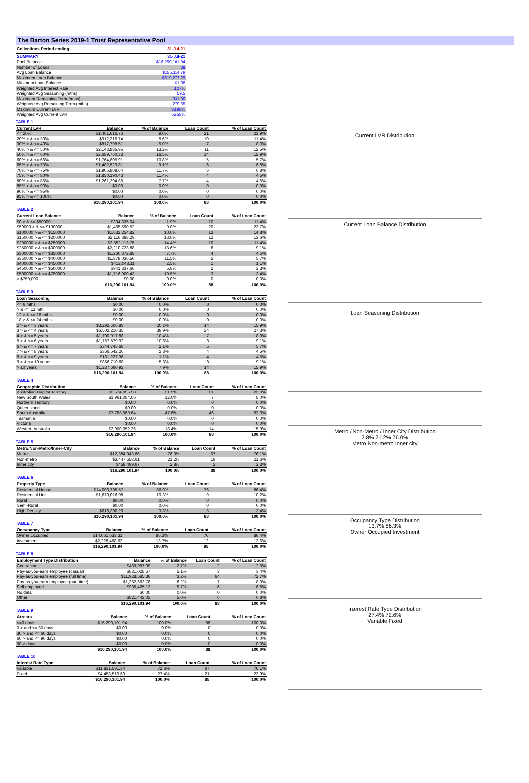The Barton Series 2019-1 Trust Representative Pool
| Collections Period ending | 31-Jul-21 |
| --- | --- |
| SUMMARY | 31-Jul-21 |
| --- | --- |
| Pool Balance | $16,290,101.94 |
| Number of Loans | 88 |
| Avg Loan Balance | $185,114.79 |
| Maximum Loan Balance | $619,277.29 |
| Minimum Loan Balance | $1.08 |
| Weighted Avg Interest Rate | 3.27% |
| Weighted Avg Seasoning (mths) | 59.5 |
| Maximum Remaining Term (mths) | 331.00 |
| Weighted Avg Remaining Term (mths) | 279.65 |
| Maximum Current LVR | 83.98% |
| Weighted Avg Current LVR | 55.58% |
TABLE 1
| Current LVR | Balance | % of Balance | Loan Count | % of Loan Count |
| --- | --- | --- | --- | --- |
| <= 20% | $1,461,616.76 | 9.0% | 21 | 23.9% |
| 20% > & <= 30% | $912,316.74 | 5.6% | 10 | 11.4% |
| 30% > & <= 40% | $817,798.51 | 5.0% | 7 | 8.0% |
| 40% > & <= 50% | $2,143,885.95 | 13.2% | 11 | 12.5% |
| 50% > & <= 60% | $2,689,760.33 | 16.5% | 14 | 15.9% |
| 60% > & <= 65% | $1,764,805.91 | 10.8% | 5 | 5.7% |
| 65% > & <= 70% | $1,482,523.81 | 9.1% | 6 | 6.8% |
| 70% > & <= 75% | $1,905,808.64 | 11.7% | 6 | 6.8% |
| 75% > & <= 80% | $1,850,190.43 | 11.4% | 4 | 4.5% |
| 80% > & <= 85% | $1,261,394.86 | 7.7% | 4 | 4.5% |
| 85% > & <= 90% | $0.00 | 0.0% | 0 | 0.0% |
| 90% > & <= 95% | $0.00 | 0.0% | 0 | 0.0% |
| 95% > & <= 100% | $0.00 | 0.0% | 0 | 0.0% |
| | $16,290,101.94 | 100.0% | 88 | 100.0% |
TABLE 2
| Current Loan Balance | Balance | % of Balance | Loan Count | % of Loan Count |
| --- | --- | --- | --- | --- |
| $0 > & <= $50000 | $304,335.04 | 1.9% | 10 | 11.4% |
| $50000 > & <= $100000 | $1,465,590.52 | 9.0% | 20 | 22.7% |
| $100000 > & <= $150000 | $1,632,254.82 | 10.0% | 13 | 14.8% |
| $150000 > & <= $200000 | $2,116,388.29 | 13.0% | 12 | 13.6% |
| $200000 > & <= $250000 | $2,352,113.75 | 14.4% | 10 | 11.4% |
| $250000 > & <= $300000 | $2,210,723.88 | 13.6% | 8 | 9.1% |
| $300000 > & <= $350000 | $1,260,372.88 | 7.7% | 4 | 4.5% |
| $350000 > & <= $400000 | $1,878,036.56 | 11.5% | 5 | 5.7% |
| $400000 > & <= $450000 | $412,048.11 | 2.5% | 1 | 1.1% |
| $450000 > & <= $500000 | $941,337.66 | 5.8% | 2 | 2.3% |
| $500000 > & <= $750000 | $1,716,900.43 | 10.5% | 3 | 3.4% |
| > $750,000 | $0.00 | 0.0% | 0 | 0.0% |
| | $16,290,101.94 | 100.0% | 88 | 100.0% |
TABLE 3
| Loan Seasoning | Balance | % of Balance | Loan Count | % of Loan Count |
| --- | --- | --- | --- | --- |
| <= 6 mths | $0.00 | 0.0% | 0 | 0.0% |
| > & <= 12 mth | $0.00 | 0.0% | 0 | 0.0% |
| 12 > & <= 18 mths | $0.00 | 0.0% | 0 | 0.0% |
| 18 > & <= 24 mths | $0.00 | 0.0% | 0 | 0.0% |
| 2 > & <= 3 years | $3,292,506.89 | 20.2% | 14 | 15.9% |
| 3 > & <= 4 years | $6,502,210.35 | 39.9% | 24 | 27.3% |
| 4 > & <= 5 years | $1,700,917.88 | 10.4% | 7 | 8.0% |
| 5 > & <= 6 years | $1,757,579.92 | 10.8% | 8 | 9.1% |
| 6 > & <= 7 years | $344,745.68 | 2.1% | 5 | 5.7% |
| 7 > & <= 8 years | $366,542.26 | 2.3% | 4 | 4.5% |
| 8 > & <= 9 years | $181,227.36 | 1.1% | 4 | 4.5% |
| 9 > & <= 10 years | $856,710.68 | 5.3% | 8 | 9.1% |
| > 10 years | $1,287,660.92 | 7.9% | 14 | 15.9% |
| | $16,290,101.94 | 100.0% | 88 | 100.0% |
TABLE 4
| Geographic Distribution | Balance | % of Balance | Loan Count | % of Loan Count |
| --- | --- | --- | --- | --- |
| Australian Capital Territory | $3,574,995.98 | 21.9% | 21 | 23.9% |
| New South Wales | $1,961,084.06 | 12.0% | 7 | 8.0% |
| Northern Territory | $0.00 | 0.0% | 0 | 0.0% |
| Queensland | $0.00 | 0.0% | 0 | 0.0% |
| South Australia | $7,753,969.64 | 47.6% | 46 | 52.3% |
| Tasmania | $0.00 | 0.0% | 0 | 0.0% |
| Victoria | $0.00 | 0.0% | 0 | 0.0% |
| Western Australia | $3,000,052.26 | 18.4% | 14 | 15.9% |
| | $16,290,101.94 | 100.0% | 88 | 100.0% |
TABLE 5
| Metro/Non-Metro/Inner-City | Balance | % of Balance | Loan Count | % of Loan Count |
| --- | --- | --- | --- | --- |
| Metro | $12,384,043.66 | 76.0% | 67 | 76.1% |
| Non-metro | $3,447,558.61 | 21.2% | 19 | 21.6% |
| Inner city | $458,499.67 | 2.8% | 2 | 2.3% |
| | $16,290,101.94 | 100.0% | 88 | 100.0% |
TABLE 6
| Property Type | Balance | % of Balance | Loan Count | % of Loan Count |
| --- | --- | --- | --- | --- |
| Residential House | $14,003,785.57 | 86.0% | 76 | 86.4% |
| Residential Unit | $1,670,016.08 | 10.3% | 9 | 10.2% |
| Rural | $0.00 | 0.0% | 0 | 0.0% |
| Semi-Rural | $0.00 | 0.0% | 0 | 0.0% |
| High Density | $616,300.29 | 3.8% | 3 | 3.4% |
| | $16,290,101.94 | 100.0% | 88 | 100.0% |
TABLE 7
| Occupancy Type | Balance | % of Balance | Loan Count | % of Loan Count |
| --- | --- | --- | --- | --- |
| Owner Occupied | $14,061,633.31 | 86.3% | 76 | 86.4% |
| Investment | $2,228,468.63 | 13.7% | 12 | 13.6% |
| | $16,290,101.94 | 100.0% | 88 | 100.0% |
TABLE 8
| Employment Type Distribution | Balance | % of Balance | Loan Count | % of Loan Count |
| --- | --- | --- | --- | --- |
| Contractor | $439,957.09 | 2.7% | 2 | 2.3% |
| Pay-as-you-earn employee (casual) | $831,028.57 | 5.1% | 3 | 3.4% |
| Pay-as-you-earn employee (full time) | $11,928,585.36 | 73.2% | 64 | 72.7% |
| Pay-as-you-earn employee (part time) | $1,332,663.78 | 8.2% | 7 | 8.0% |
| Self employed | $936,425.12 | 5.7% | 6 | 6.8% |
| No data | $0.00 | 0.0% | 0 | 0.0% |
| Other | $821,442.02 | 5.0% | 6 | 6.8% |
| | $16,290,101.94 | 100.0% | 88 | 100.0% |
TABLE 9
| Arrears | Balance | % of Balance | Loan Count | % of Loan Count |
| --- | --- | --- | --- | --- |
| <=0 days | $16,290,101.94 | 100.0% | 88 | 100.0% |
| 0 > and <= 30 days | $0.00 | 0.0% | 0 | 0.0% |
| 30 > and <= 60 days | $0.00 | 0.0% | 0 | 0.0% |
| 60 > and <= 90 days | $0.00 | 0.0% | 0 | 0.0% |
| 90 > days | $0.00 | 0.0% | 0 | 0.0% |
| | $16,290,101.94 | 100.0% | 88 | 100.0% |
TABLE 10
| Interest Rate Type | Balance | % of Balance | Loan Count | % of Loan Count |
| --- | --- | --- | --- | --- |
| Variable | $11,831,591.34 | 72.6% | 67 | 76.1% |
| Fixed | $4,458,510.60 | 27.4% | 21 | 23.9% |
| | $16,290,101.94 | 100.0% | 88 | 100.0% |
Current LVR Distribution
Current Loan Balance Distribution
Loan Seasoning Distribution
Metro / Non-Metro / Inner City Distribution
2.8% 21.2% 76.0%
Metro Non-metro Inner city
Occupancy Type Distribution
13.7% 86.3%
Owner Occupied Investment
Interest Rate Type Distribution
27.4% 72.6%
Variable Fixed